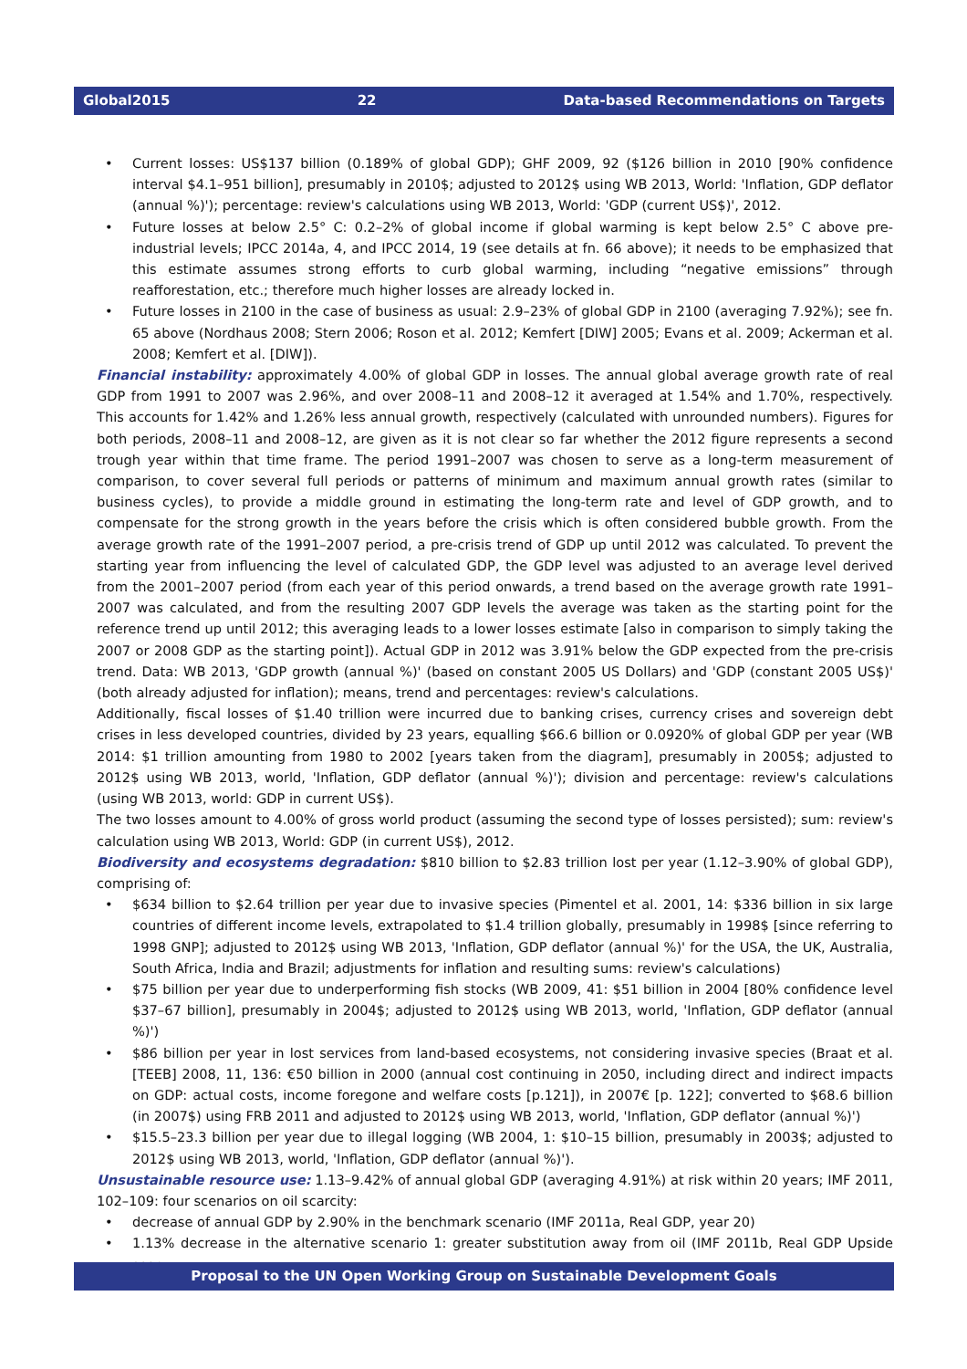Global2015 22 Data-based Recommendations on Targets
Current losses: US$137 billion (0.189% of global GDP); GHF 2009, 92 ($126 billion in 2010 [90% confidence interval $4.1–951 billion], presumably in 2010$; adjusted to 2012$ using WB 2013, World: 'Inflation, GDP deflator (annual %)'); percentage: review's calculations using WB 2013, World: 'GDP (current US$)', 2012.
Future losses at below 2.5° C: 0.2–2% of global income if global warming is kept below 2.5° C above pre-industrial levels; IPCC 2014a, 4, and IPCC 2014, 19 (see details at fn. 66 above); it needs to be emphasized that this estimate assumes strong efforts to curb global warming, including “negative emissions” through reafforestation, etc.; therefore much higher losses are already locked in.
Future losses in 2100 in the case of business as usual: 2.9–23% of global GDP in 2100 (averaging 7.92%); see fn. 65 above (Nordhaus 2008; Stern 2006; Roson et al. 2012; Kemfert [DIW] 2005; Evans et al. 2009; Ackerman et al. 2008; Kemfert et al. [DIW]).
Financial instability: approximately 4.00% of global GDP in losses. The annual global average growth rate of real GDP from 1991 to 2007 was 2.96%, and over 2008–11 and 2008–12 it averaged at 1.54% and 1.70%, respectively. This accounts for 1.42% and 1.26% less annual growth, respectively (calculated with unrounded numbers). Figures for both periods, 2008–11 and 2008–12, are given as it is not clear so far whether the 2012 figure represents a second trough year within that time frame. The period 1991–2007 was chosen to serve as a long-term measurement of comparison, to cover several full periods or patterns of minimum and maximum annual growth rates (similar to business cycles), to provide a middle ground in estimating the long-term rate and level of GDP growth, and to compensate for the strong growth in the years before the crisis which is often considered bubble growth. From the average growth rate of the 1991–2007 period, a pre-crisis trend of GDP up until 2012 was calculated. To prevent the starting year from influencing the level of calculated GDP, the GDP level was adjusted to an average level derived from the 2001–2007 period (from each year of this period onwards, a trend based on the average growth rate 1991–2007 was calculated, and from the resulting 2007 GDP levels the average was taken as the starting point for the reference trend up until 2012; this averaging leads to a lower losses estimate [also in comparison to simply taking the 2007 or 2008 GDP as the starting point]). Actual GDP in 2012 was 3.91% below the GDP expected from the pre-crisis trend. Data: WB 2013, 'GDP growth (annual %)' (based on constant 2005 US Dollars) and 'GDP (constant 2005 US$)' (both already adjusted for inflation); means, trend and percentages: review's calculations.
Additionally, fiscal losses of $1.40 trillion were incurred due to banking crises, currency crises and sovereign debt crises in less developed countries, divided by 23 years, equalling $66.6 billion or 0.0920% of global GDP per year (WB 2014: $1 trillion amounting from 1980 to 2002 [years taken from the diagram], presumably in 2005$; adjusted to 2012$ using WB 2013, world, 'Inflation, GDP deflator (annual %)'); division and percentage: review's calculations (using WB 2013, world: GDP in current US$).
The two losses amount to 4.00% of gross world product (assuming the second type of losses persisted); sum: review's calculation using WB 2013, World: GDP (in current US$), 2012.
Biodiversity and ecosystems degradation: $810 billion to $2.83 trillion lost per year (1.12–3.90% of global GDP), comprising of:
$634 billion to $2.64 trillion per year due to invasive species (Pimentel et al. 2001, 14: $336 billion in six large countries of different income levels, extrapolated to $1.4 trillion globally, presumably in 1998$ [since referring to 1998 GNP]; adjusted to 2012$ using WB 2013, 'Inflation, GDP deflator (annual %)' for the USA, the UK, Australia, South Africa, India and Brazil; adjustments for inflation and resulting sums: review's calculations)
$75 billion per year due to underperforming fish stocks (WB 2009, 41: $51 billion in 2004 [80% confidence level $37–67 billion], presumably in 2004$; adjusted to 2012$ using WB 2013, world, 'Inflation, GDP deflator (annual %)')
$86 billion per year in lost services from land-based ecosystems, not considering invasive species (Braat et al.[TEEB] 2008, 11, 136: €50 billion in 2000 (annual cost continuing in 2050, including direct and indirect impacts on GDP: actual costs, income foregone and welfare costs [p.121]), in 2007€ [p. 122]; converted to $68.6 billion (in 2007$) using FRB 2011 and adjusted to 2012$ using WB 2013, world, 'Inflation, GDP deflator (annual %)')
$15.5–23.3 billion per year due to illegal logging (WB 2004, 1: $10–15 billion, presumably in 2003$; adjusted to 2012$ using WB 2013, world, 'Inflation, GDP deflator (annual %)').
Unsustainable resource use: 1.13–9.42% of annual global GDP (averaging 4.91%) at risk within 20 years; IMF 2011, 102–109: four scenarios on oil scarcity:
decrease of annual GDP by 2.90% in the benchmark scenario (IMF 2011a, Real GDP, year 20)
1.13% decrease in the alternative scenario 1: greater substitution away from oil (IMF 2011b, Real GDP Upside scen-
Proposal to the UN Open Working Group on Sustainable Development Goals